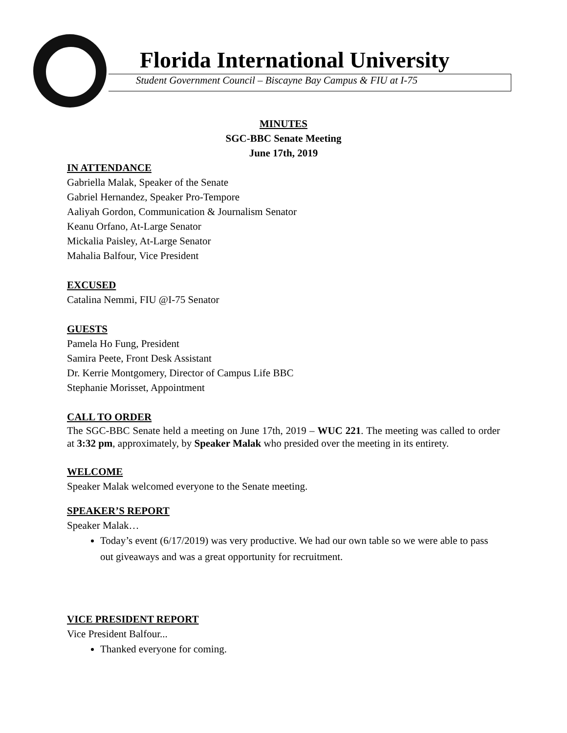Florida International University
Student Government Council – Biscayne Bay Campus & FIU at I-75
MINUTES
SGC-BBC Senate Meeting
June 17th, 2019
IN ATTENDANCE
Gabriella Malak, Speaker of the Senate
Gabriel Hernandez, Speaker Pro-Tempore
Aaliyah Gordon, Communication & Journalism Senator
Keanu Orfano, At-Large Senator
Mickalia Paisley, At-Large Senator
Mahalia Balfour, Vice President
EXCUSED
Catalina Nemmi, FIU @I-75 Senator
GUESTS
Pamela Ho Fung, President
Samira Peete, Front Desk Assistant
Dr. Kerrie Montgomery, Director of Campus Life BBC
Stephanie Morisset, Appointment
CALL TO ORDER
The SGC-BBC Senate held a meeting on June 17th, 2019 – WUC 221. The meeting was called to order at 3:32 pm, approximately, by Speaker Malak who presided over the meeting in its entirety.
WELCOME
Speaker Malak welcomed everyone to the Senate meeting.
SPEAKER’S REPORT
Speaker Malak…
Today’s event (6/17/2019) was very productive. We had our own table so we were able to pass out giveaways and was a great opportunity for recruitment.
VICE PRESIDENT REPORT
Vice President Balfour...
Thanked everyone for coming.